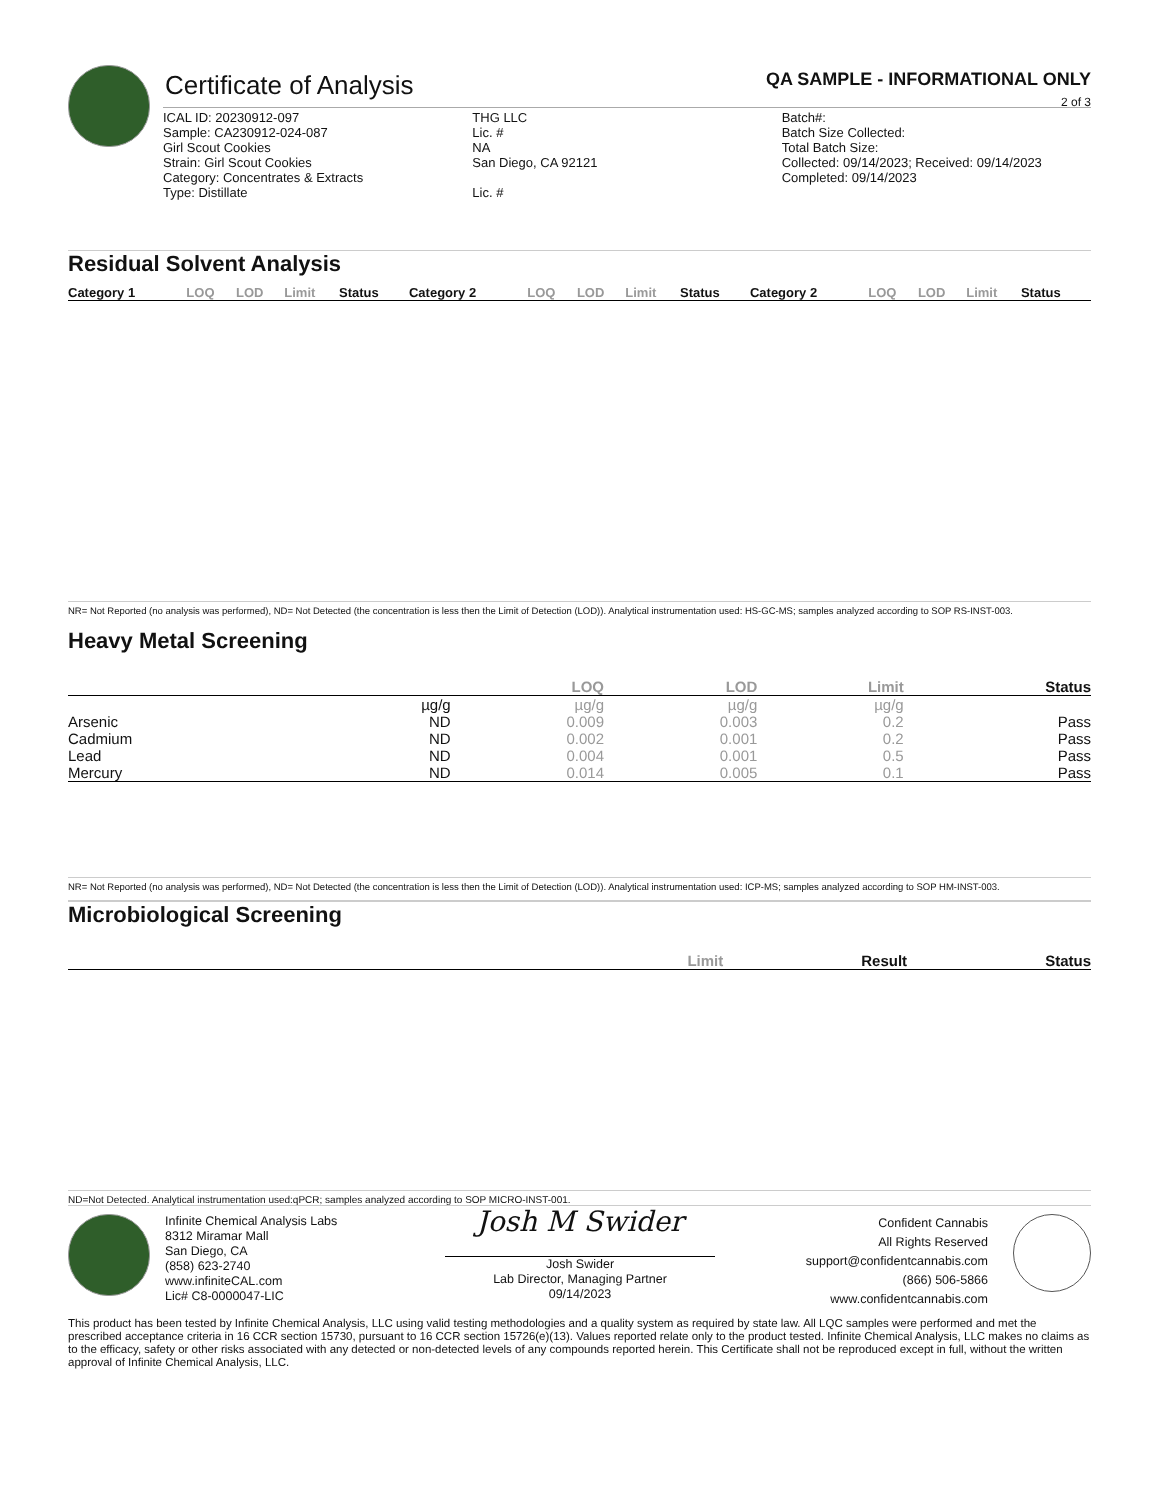Certificate of Analysis
QA SAMPLE - INFORMATIONAL ONLY
2 of 3
ICAL ID: 20230912-097
Sample: CA230912-024-087
Girl Scout Cookies
Strain: Girl Scout Cookies
Category: Concentrates & Extracts
Type: Distillate
THG LLC
Lic. #
NA
San Diego, CA 92121
Lic. #
Batch#:
Batch Size Collected:
Total Batch Size:
Collected: 09/14/2023; Received: 09/14/2023
Completed: 09/14/2023
Residual Solvent Analysis
| Category 1 | LOQ | LOD | Limit | Status | Category 2 | LOQ | LOD | Limit | Status | Category 2 | LOQ | LOD | Limit | Status |
| --- | --- | --- | --- | --- | --- | --- | --- | --- | --- | --- | --- | --- | --- | --- |
NR= Not Reported (no analysis was performed), ND= Not Detected (the concentration is less then the Limit of Detection (LOD)). Analytical instrumentation used: HS-GC-MS; samples analyzed according to SOP RS-INST-003.
Heavy Metal Screening
| | | LOQ | LOD | Limit | Status |
| --- | --- | --- | --- | --- | --- |
| | µg/g | µg/g | µg/g | µg/g | |
| Arsenic | ND | 0.009 | 0.003 | 0.2 | Pass |
| Cadmium | ND | 0.002 | 0.001 | 0.2 | Pass |
| Lead | ND | 0.004 | 0.001 | 0.5 | Pass |
| Mercury | ND | 0.014 | 0.005 | 0.1 | Pass |
NR= Not Reported (no analysis was performed), ND= Not Detected (the concentration is less then the Limit of Detection (LOD)). Analytical instrumentation used: ICP-MS; samples analyzed according to SOP HM-INST-003.
Microbiological Screening
| | Limit | Result | Status |
| --- | --- | --- | --- |
ND=Not Detected. Analytical instrumentation used:qPCR; samples analyzed according to SOP MICRO-INST-001.
Infinite Chemical Analysis Labs
8312 Miramar Mall
San Diego, CA
(858) 623-2740
www.infiniteCAL.com
Lic# C8-0000047-LIC
Josh M Swider
Josh Swider
Lab Director, Managing Partner
09/14/2023
Confident Cannabis
All Rights Reserved
support@confidentcannabis.com
(866) 506-5866
www.confidentcannabis.com
This product has been tested by Infinite Chemical Analysis, LLC using valid testing methodologies and a quality system as required by state law. All LQC samples were performed and met the prescribed acceptance criteria in 16 CCR section 15730, pursuant to 16 CCR section 15726(e)(13). Values reported relate only to the product tested. Infinite Chemical Analysis, LLC makes no claims as to the efficacy, safety or other risks associated with any detected or non-detected levels of any compounds reported herein. This Certificate shall not be reproduced except in full, without the written approval of Infinite Chemical Analysis, LLC.